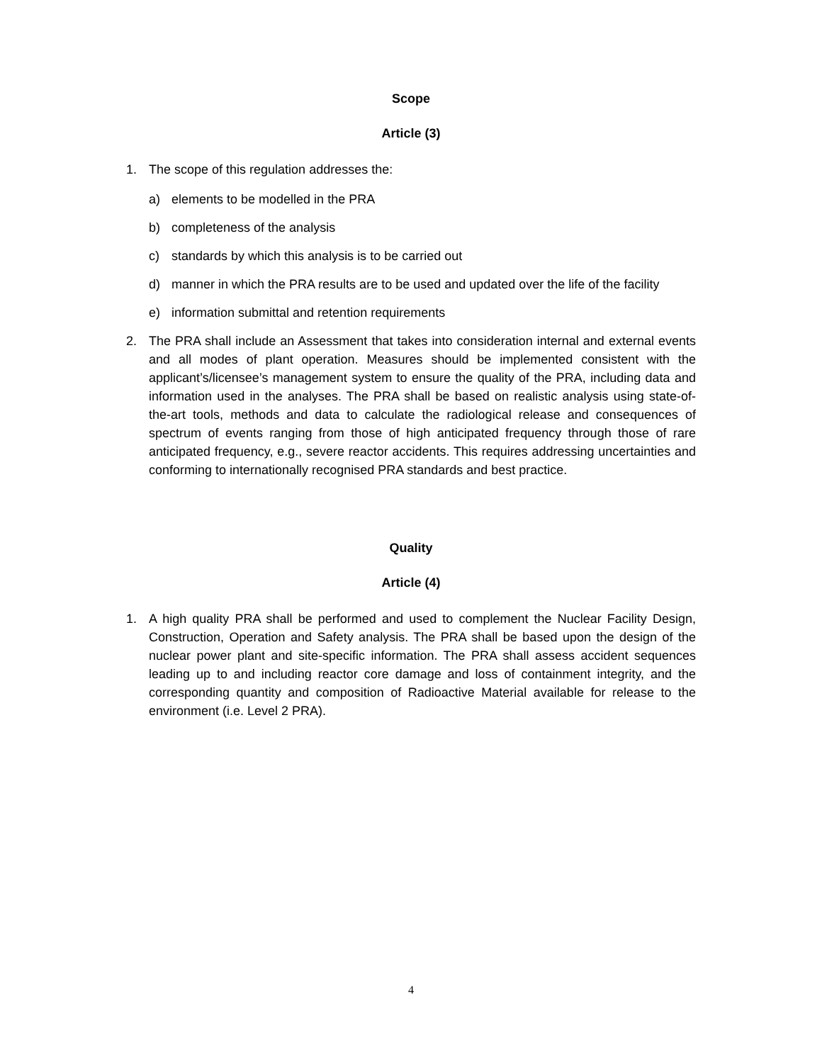Scope
Article (3)
1. The scope of this regulation addresses the:
a) elements to be modelled in the PRA
b) completeness of the analysis
c) standards by which this analysis is to be carried out
d) manner in which the PRA results are to be used and updated over the life of the facility
e) information submittal and retention requirements
2. The PRA shall include an Assessment that takes into consideration internal and external events and all modes of plant operation. Measures should be implemented consistent with the applicant’s/licensee’s management system to ensure the quality of the PRA, including data and information used in the analyses. The PRA shall be based on realistic analysis using state-of-the-art tools, methods and data to calculate the radiological release and consequences of spectrum of events ranging from those of high anticipated frequency through those of rare anticipated frequency, e.g., severe reactor accidents. This requires addressing uncertainties and conforming to internationally recognised PRA standards and best practice.
Quality
Article (4)
1. A high quality PRA shall be performed and used to complement the Nuclear Facility Design, Construction, Operation and Safety analysis. The PRA shall be based upon the design of the nuclear power plant and site-specific information. The PRA shall assess accident sequences leading up to and including reactor core damage and loss of containment integrity, and the corresponding quantity and composition of Radioactive Material available for release to the environment (i.e. Level 2 PRA).
4